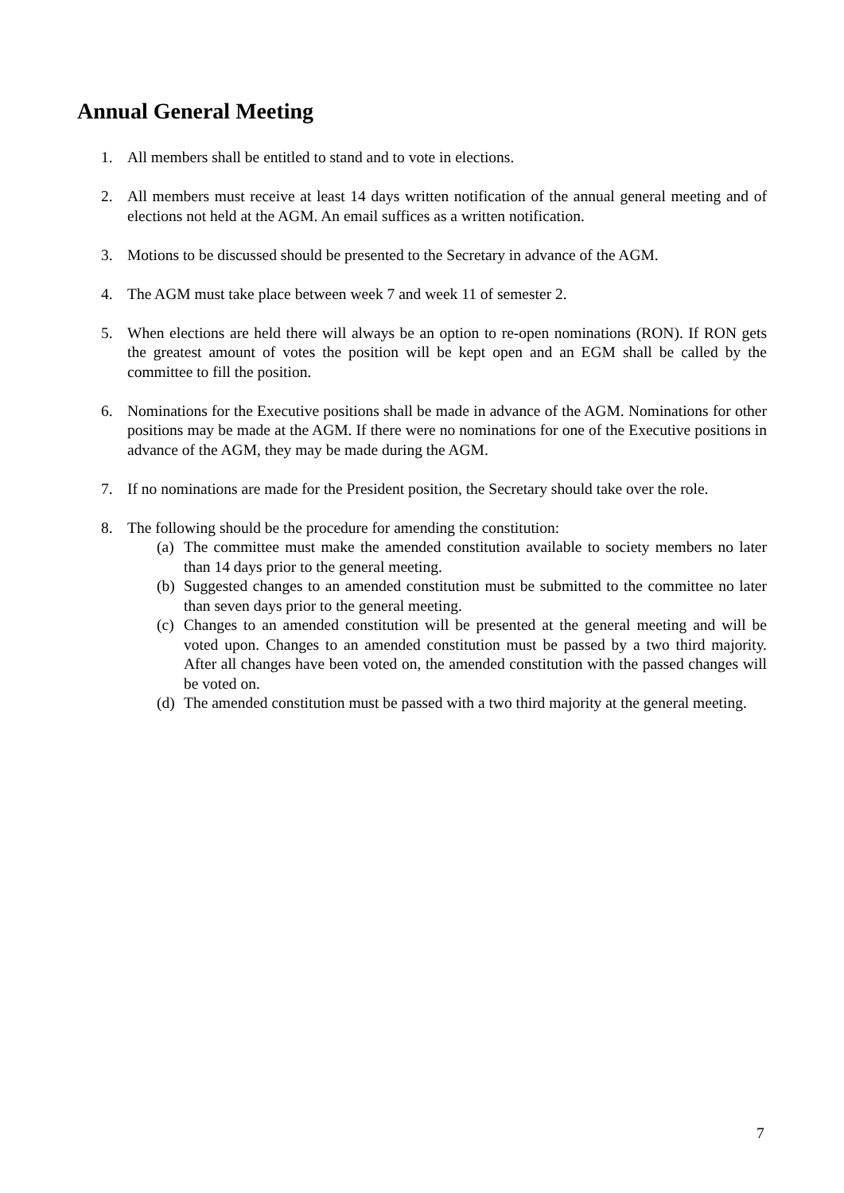Annual General Meeting
1. All members shall be entitled to stand and to vote in elections.
2. All members must receive at least 14 days written notification of the annual general meeting and of elections not held at the AGM. An email suffices as a written notification.
3. Motions to be discussed should be presented to the Secretary in advance of the AGM.
4. The AGM must take place between week 7 and week 11 of semester 2.
5. When elections are held there will always be an option to re-open nominations (RON). If RON gets the greatest amount of votes the position will be kept open and an EGM shall be called by the committee to fill the position.
6. Nominations for the Executive positions shall be made in advance of the AGM. Nominations for other positions may be made at the AGM. If there were no nominations for one of the Executive positions in advance of the AGM, they may be made during the AGM.
7. If no nominations are made for the President position, the Secretary should take over the role.
8. The following should be the procedure for amending the constitution:
(a) The committee must make the amended constitution available to society members no later than 14 days prior to the general meeting.
(b) Suggested changes to an amended constitution must be submitted to the committee no later than seven days prior to the general meeting.
(c) Changes to an amended constitution will be presented at the general meeting and will be voted upon. Changes to an amended constitution must be passed by a two third majority. After all changes have been voted on, the amended constitution with the passed changes will be voted on.
(d) The amended constitution must be passed with a two third majority at the general meeting.
7